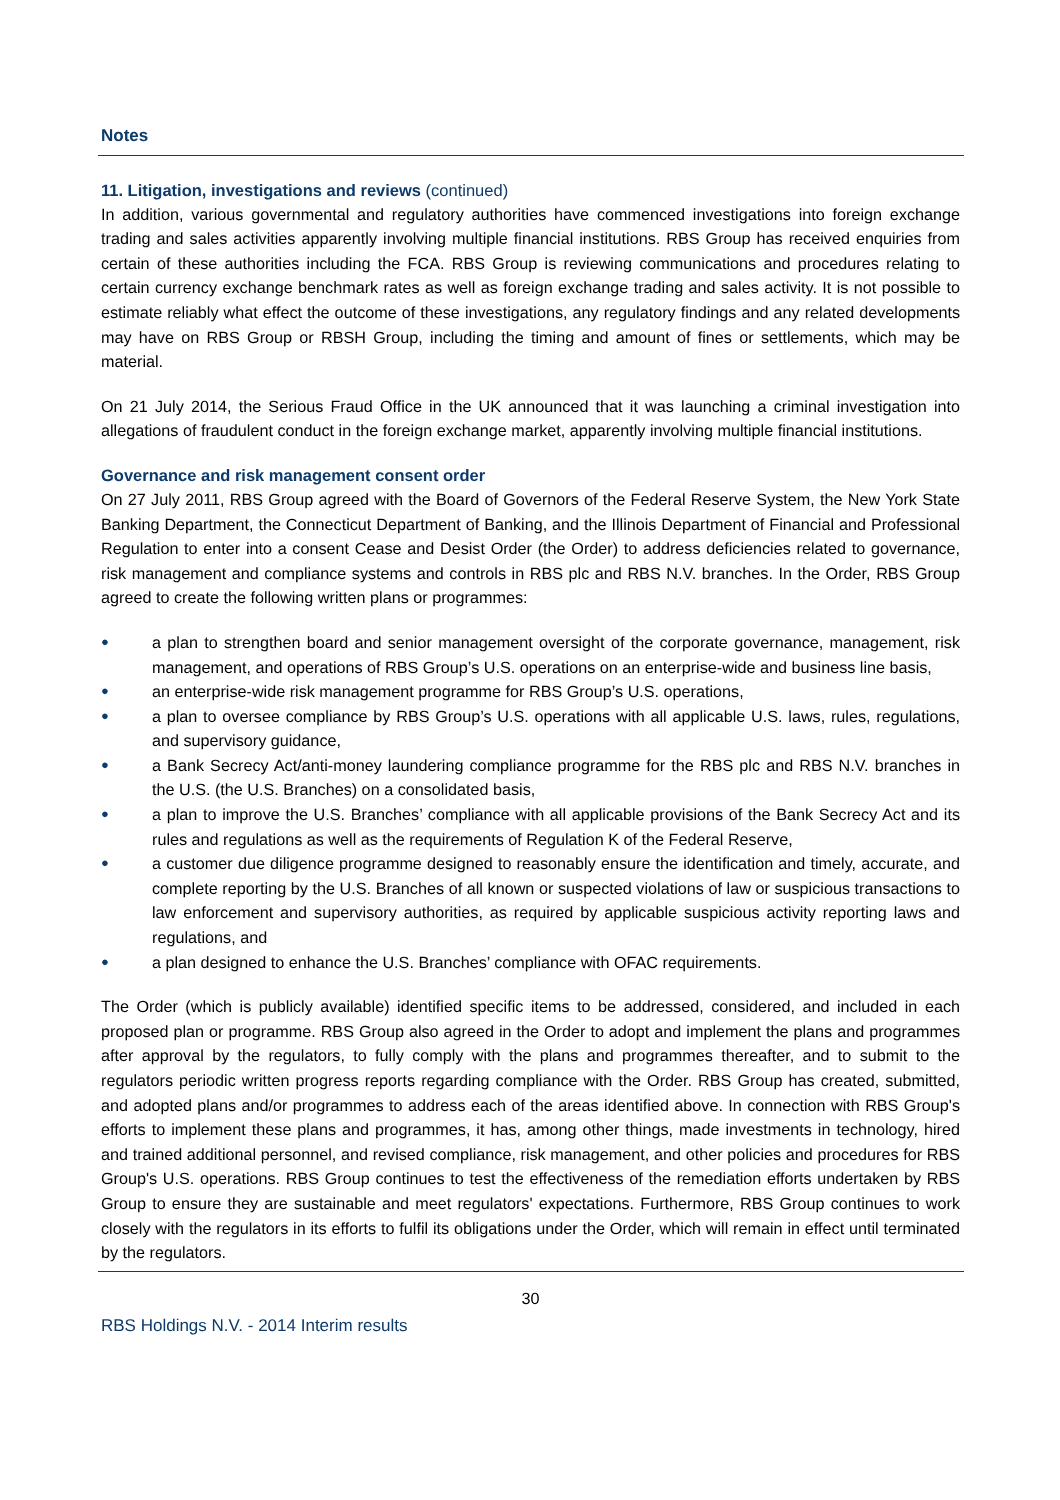Notes
11. Litigation, investigations and reviews (continued)
In addition, various governmental and regulatory authorities have commenced investigations into foreign exchange trading and sales activities apparently involving multiple financial institutions. RBS Group has received enquiries from certain of these authorities including the FCA. RBS Group is reviewing communications and procedures relating to certain currency exchange benchmark rates as well as foreign exchange trading and sales activity. It is not possible to estimate reliably what effect the outcome of these investigations, any regulatory findings and any related developments may have on RBS Group or RBSH Group, including the timing and amount of fines or settlements, which may be material.
On 21 July 2014, the Serious Fraud Office in the UK announced that it was launching a criminal investigation into allegations of fraudulent conduct in the foreign exchange market, apparently involving multiple financial institutions.
Governance and risk management consent order
On 27 July 2011, RBS Group agreed with the Board of Governors of the Federal Reserve System, the New York State Banking Department, the Connecticut Department of Banking, and the Illinois Department of Financial and Professional Regulation to enter into a consent Cease and Desist Order (the Order) to address deficiencies related to governance, risk management and compliance systems and controls in RBS plc and RBS N.V. branches. In the Order, RBS Group agreed to create the following written plans or programmes:
● a plan to strengthen board and senior management oversight of the corporate governance, management, risk management, and operations of RBS Group’s U.S. operations on an enterprise-wide and business line basis,
● an enterprise-wide risk management programme for RBS Group’s U.S. operations,
● a plan to oversee compliance by RBS Group’s U.S. operations with all applicable U.S. laws, rules, regulations, and supervisory guidance,
● a Bank Secrecy Act/anti-money laundering compliance programme for the RBS plc and RBS N.V. branches in the U.S. (the U.S. Branches) on a consolidated basis,
● a plan to improve the U.S. Branches’ compliance with all applicable provisions of the Bank Secrecy Act and its rules and regulations as well as the requirements of Regulation K of the Federal Reserve,
● a customer due diligence programme designed to reasonably ensure the identification and timely, accurate, and complete reporting by the U.S. Branches of all known or suspected violations of law or suspicious transactions to law enforcement and supervisory authorities, as required by applicable suspicious activity reporting laws and regulations, and
● a plan designed to enhance the U.S. Branches’ compliance with OFAC requirements.
The Order (which is publicly available) identified specific items to be addressed, considered, and included in each proposed plan or programme. RBS Group also agreed in the Order to adopt and implement the plans and programmes after approval by the regulators, to fully comply with the plans and programmes thereafter, and to submit to the regulators periodic written progress reports regarding compliance with the Order. RBS Group has created, submitted, and adopted plans and/or programmes to address each of the areas identified above. In connection with RBS Group's efforts to implement these plans and programmes, it has, among other things, made investments in technology, hired and trained additional personnel, and revised compliance, risk management, and other policies and procedures for RBS Group's U.S. operations. RBS Group continues to test the effectiveness of the remediation efforts undertaken by RBS Group to ensure they are sustainable and meet regulators' expectations. Furthermore, RBS Group continues to work closely with the regulators in its efforts to fulfil its obligations under the Order, which will remain in effect until terminated by the regulators.
30
RBS Holdings N.V. - 2014 Interim results